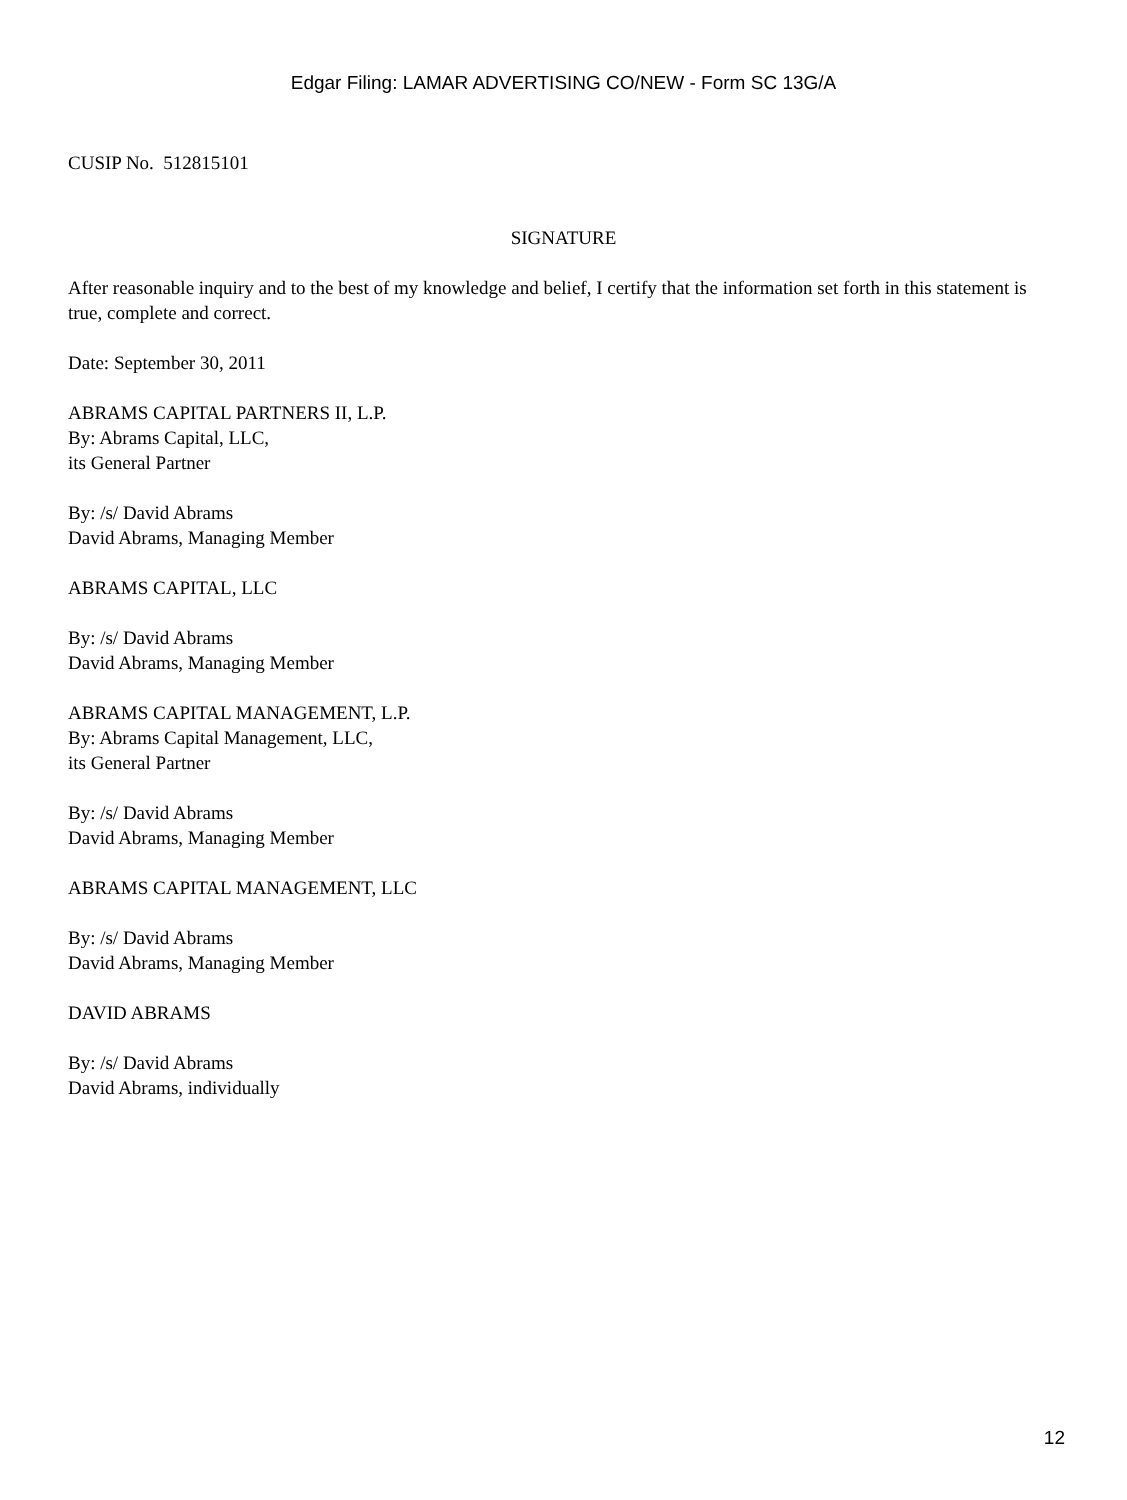Edgar Filing: LAMAR ADVERTISING CO/NEW - Form SC 13G/A
CUSIP No. 512815101
SIGNATURE
After reasonable inquiry and to the best of my knowledge and belief, I certify that the information set forth in this statement is true, complete and correct.
Date: September 30, 2011
ABRAMS CAPITAL PARTNERS II, L.P.
By: Abrams Capital, LLC,
its General Partner
By: /s/ David Abrams
David Abrams, Managing Member
ABRAMS CAPITAL, LLC
By: /s/ David Abrams
David Abrams, Managing Member
ABRAMS CAPITAL MANAGEMENT, L.P.
By: Abrams Capital Management, LLC,
its General Partner
By: /s/ David Abrams
David Abrams, Managing Member
ABRAMS CAPITAL MANAGEMENT, LLC
By: /s/ David Abrams
David Abrams, Managing Member
DAVID ABRAMS
By: /s/ David Abrams
David Abrams, individually
12